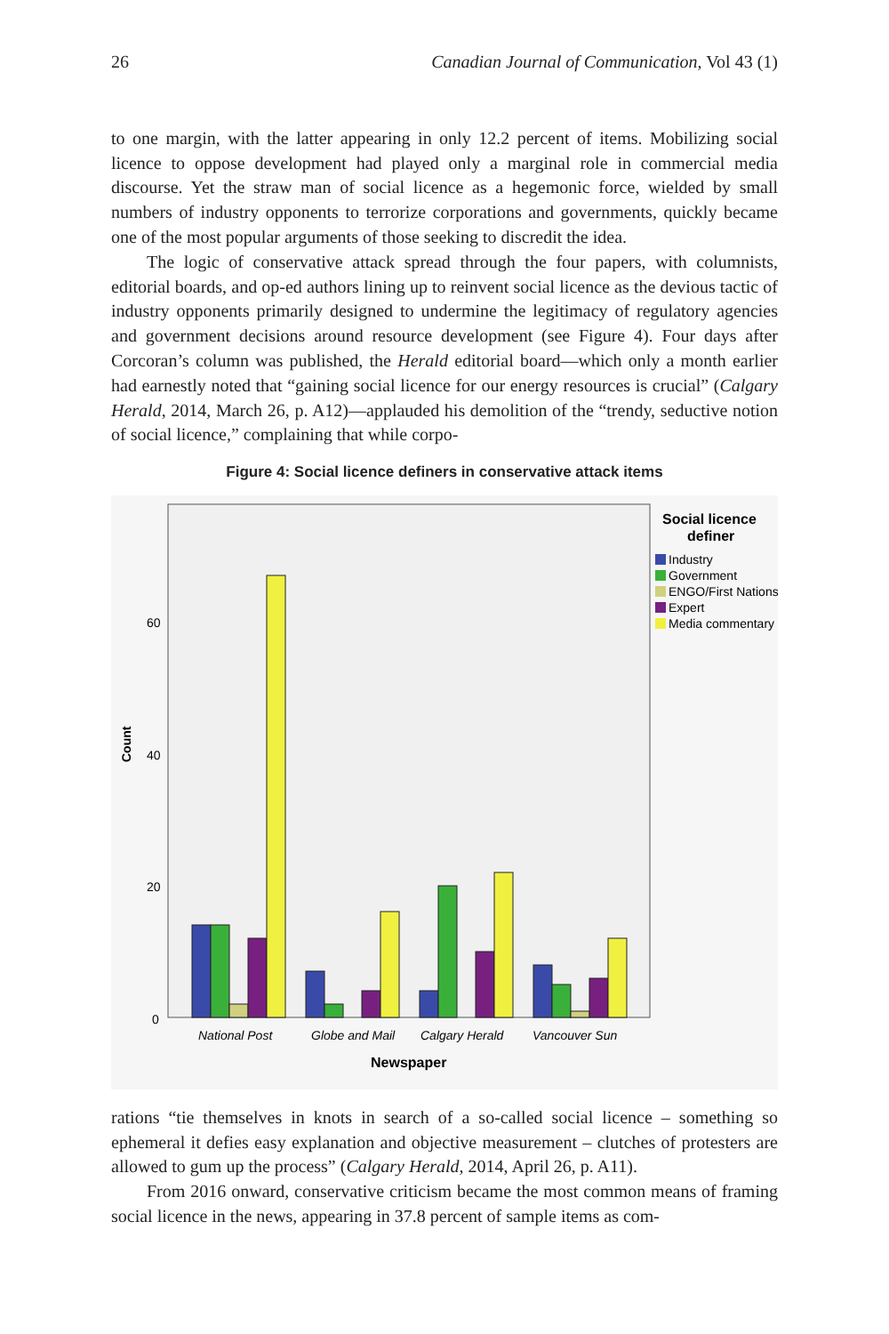26 Canadian Journal of Communication, Vol 43 (1)
to one margin, with the latter appearing in only 12.2 percent of items. Mobilizing social licence to oppose development had played only a marginal role in commercial media discourse. Yet the straw man of social licence as a hegemonic force, wielded by small numbers of industry opponents to terrorize corporations and governments, quickly became one of the most popular arguments of those seeking to discredit the idea.
The logic of conservative attack spread through the four papers, with columnists, editorial boards, and op-ed authors lining up to reinvent social licence as the devious tactic of industry opponents primarily designed to undermine the legitimacy of regulatory agencies and government decisions around resource development (see Figure 4). Four days after Corcoran’s column was published, the Herald editorial board—which only a month earlier had earnestly noted that “gaining social licence for our energy resources is crucial” (Calgary Herald, 2014, March 26, p. A12)—applauded his demolition of the “trendy, seductive notion of social licence,” complaining that while corpo-
Figure 4: Social licence definers in conservative attack items
Count
60
40
20
0
National Post
Globe and Mail
Calgary Herald
Vancouver Sun
Newspaper
Social licence
definer
Industry
Government
ENGO/First Nations
Expert
Media commentary
rations “tie themselves in knots in search of a so-called social licence – something so ephemeral it defies easy explanation and objective measurement – clutches of protesters are allowed to gum up the process” (Calgary Herald, 2014, April 26, p. A11).
From 2016 onward, conservative criticism became the most common means of framing social licence in the news, appearing in 37.8 percent of sample items as com-